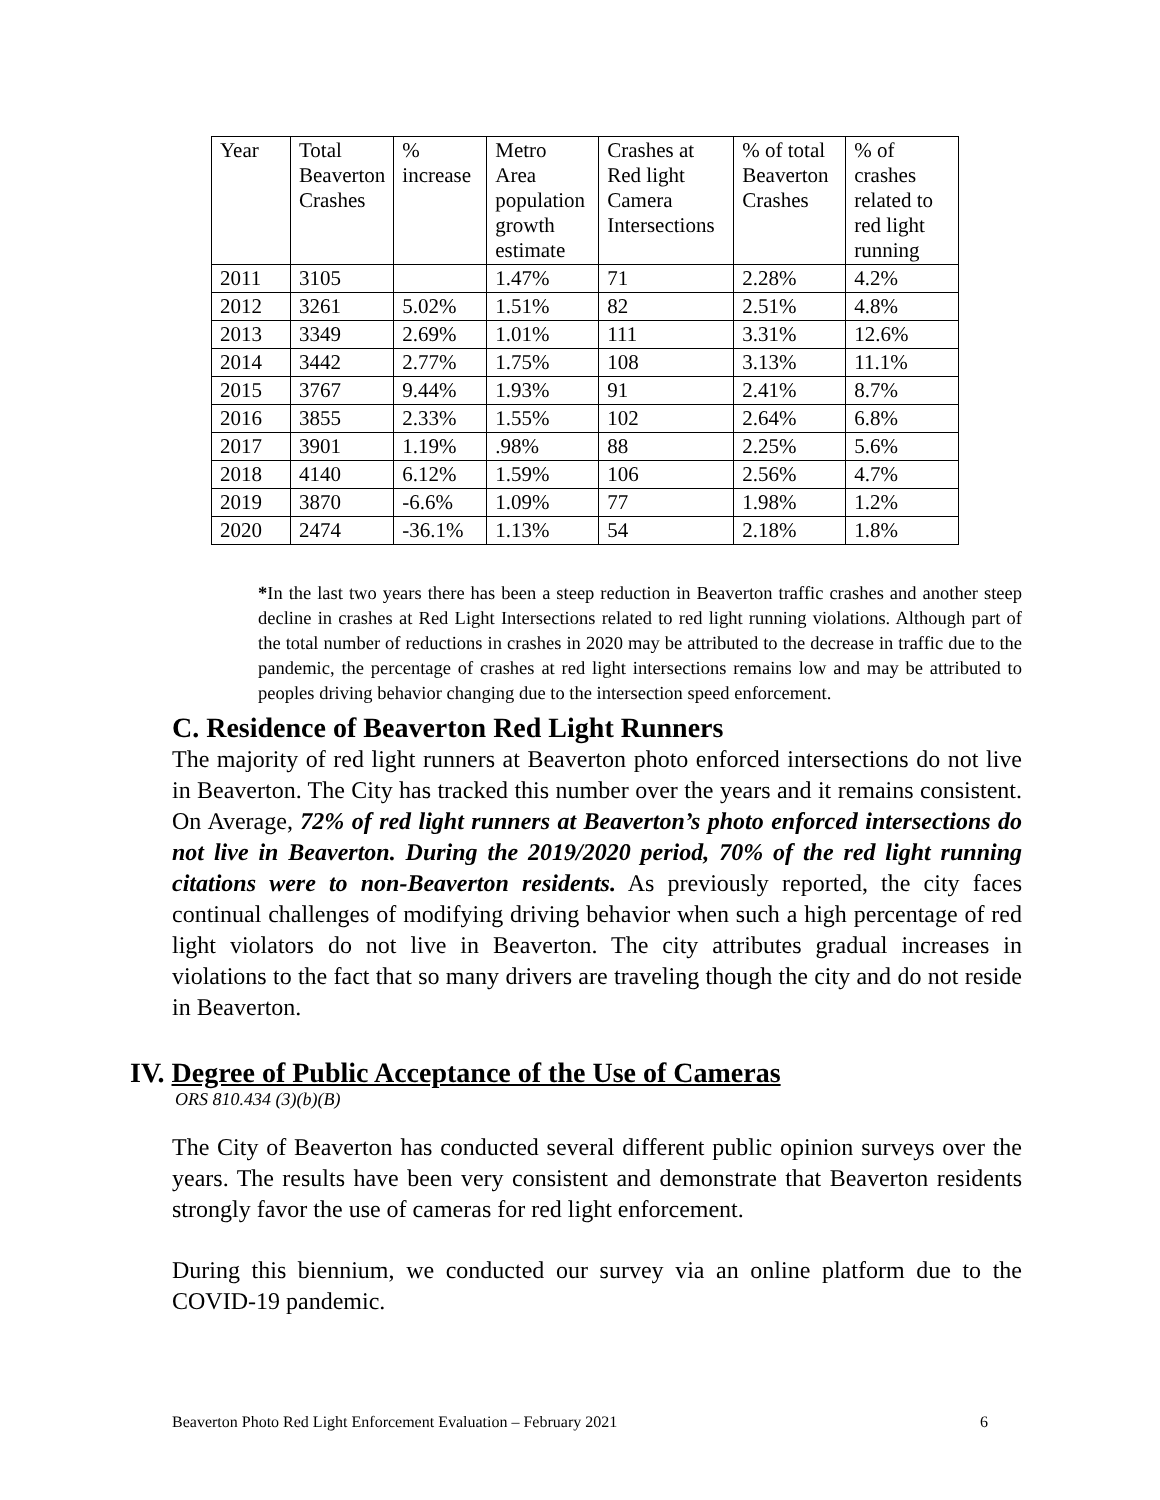| Year | Total Beaverton Crashes | % increase | Metro Area population growth estimate | Crashes at Red light Camera Intersections | % of total Beaverton Crashes | % of crashes related to red light running |
| 2011 | 3105 | | 1.47% | 71 | 2.28% | 4.2% |
| 2012 | 3261 | 5.02% | 1.51% | 82 | 2.51% | 4.8% |
| 2013 | 3349 | 2.69% | 1.01% | 111 | 3.31% | 12.6% |
| 2014 | 3442 | 2.77% | 1.75% | 108 | 3.13% | 11.1% |
| 2015 | 3767 | 9.44% | 1.93% | 91 | 2.41% | 8.7% |
| 2016 | 3855 | 2.33% | 1.55% | 102 | 2.64% | 6.8% |
| 2017 | 3901 | 1.19% | .98% | 88 | 2.25% | 5.6% |
| 2018 | 4140 | 6.12% | 1.59% | 106 | 2.56% | 4.7% |
| 2019 | 3870 | -6.6% | 1.09% | 77 | 1.98% | 1.2% |
| 2020 | 2474 | -36.1% | 1.13% | 54 | 2.18% | 1.8% |
*In the last two years there has been a steep reduction in Beaverton traffic crashes and another steep decline in crashes at Red Light Intersections related to red light running violations. Although part of the total number of reductions in crashes in 2020 may be attributed to the decrease in traffic due to the pandemic, the percentage of crashes at red light intersections remains low and may be attributed to peoples driving behavior changing due to the intersection speed enforcement.
C. Residence of Beaverton Red Light Runners
The majority of red light runners at Beaverton photo enforced intersections do not live in Beaverton. The City has tracked this number over the years and it remains consistent. On Average, 72% of red light runners at Beaverton’s photo enforced intersections do not live in Beaverton. During the 2019/2020 period, 70% of the red light running citations were to non-Beaverton residents. As previously reported, the city faces continual challenges of modifying driving behavior when such a high percentage of red light violators do not live in Beaverton. The city attributes gradual increases in violations to the fact that so many drivers are traveling though the city and do not reside in Beaverton.
IV. Degree of Public Acceptance of the Use of Cameras
ORS 810.434 (3)(b)(B)
The City of Beaverton has conducted several different public opinion surveys over the years. The results have been very consistent and demonstrate that Beaverton residents strongly favor the use of cameras for red light enforcement.
During this biennium, we conducted our survey via an online platform due to the COVID-19 pandemic.
Beaverton Photo Red Light Enforcement Evaluation – February 2021 6